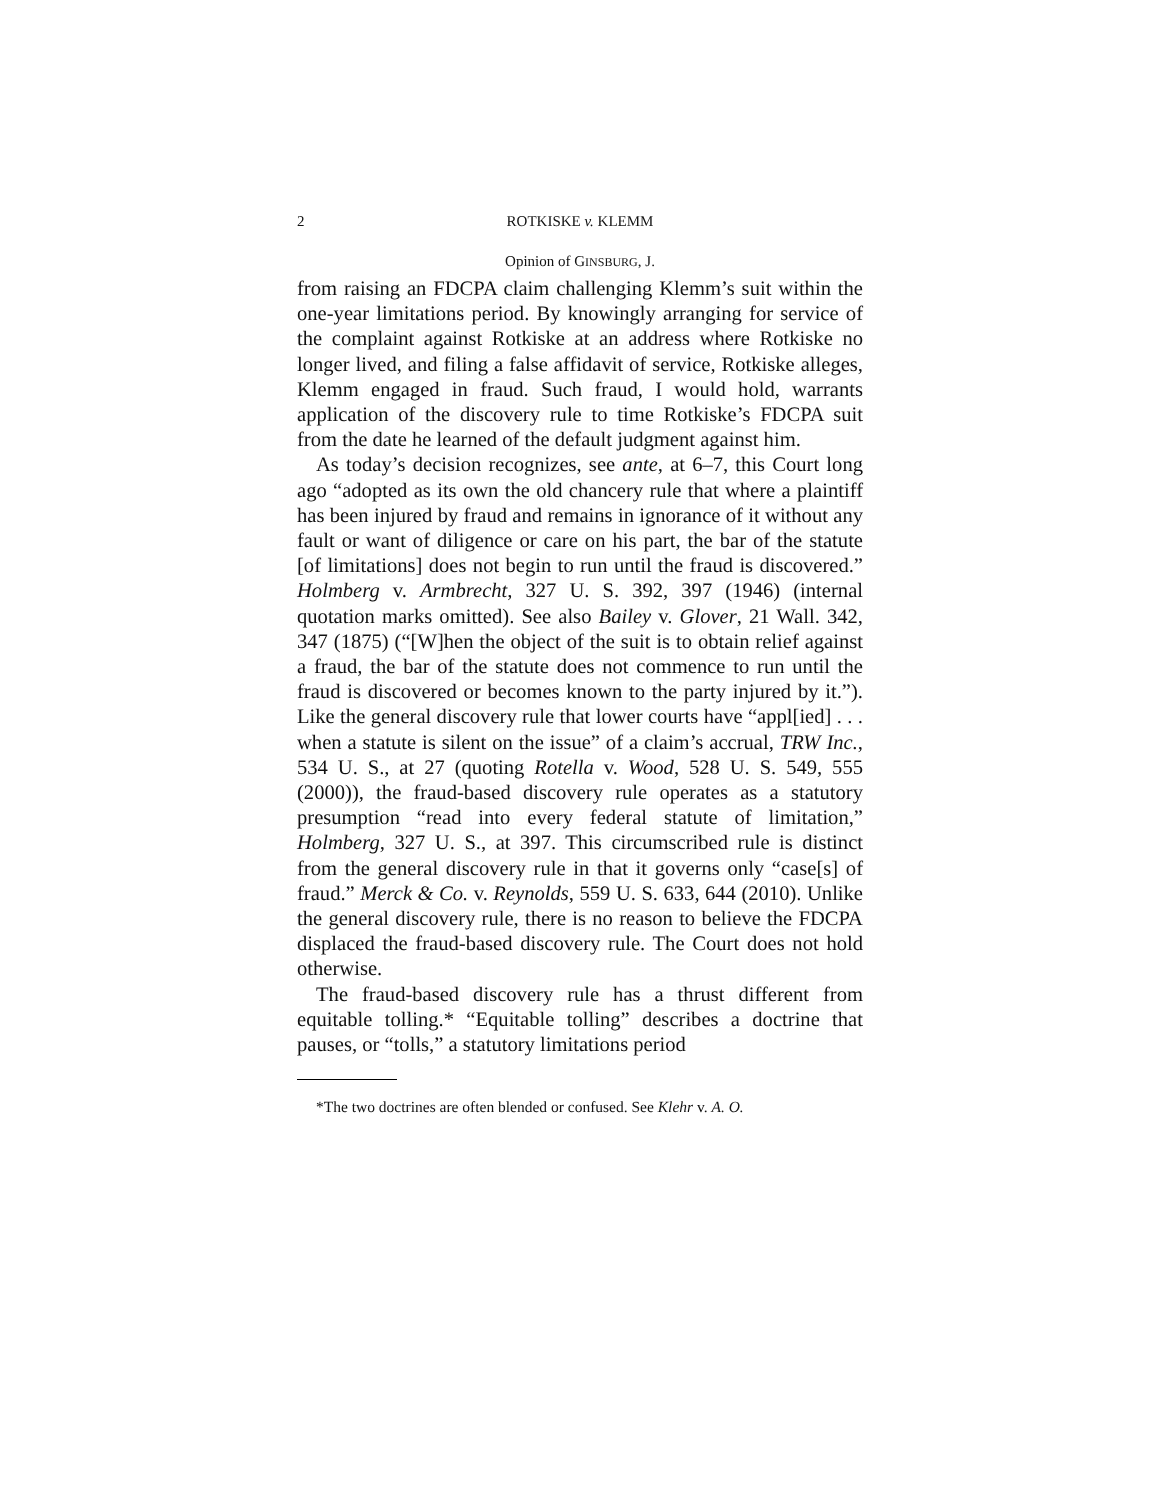2 ROTKISKE v. KLEMM
Opinion of GINSBURG, J.
from raising an FDCPA claim challenging Klemm’s suit within the one-year limitations period. By knowingly arranging for service of the complaint against Rotkiske at an address where Rotkiske no longer lived, and filing a false affidavit of service, Rotkiske alleges, Klemm engaged in fraud. Such fraud, I would hold, warrants application of the discovery rule to time Rotkiske’s FDCPA suit from the date he learned of the default judgment against him.
As today’s decision recognizes, see ante, at 6–7, this Court long ago “adopted as its own the old chancery rule that where a plaintiff has been injured by fraud and remains in ignorance of it without any fault or want of diligence or care on his part, the bar of the statute [of limitations] does not begin to run until the fraud is discovered.” Holmberg v. Armbrecht, 327 U. S. 392, 397 (1946) (internal quotation marks omitted). See also Bailey v. Glover, 21 Wall. 342, 347 (1875) (“[W]hen the object of the suit is to obtain relief against a fraud, the bar of the statute does not commence to run until the fraud is discovered or becomes known to the party injured by it.”). Like the general discovery rule that lower courts have “appl[ied] . . . when a statute is silent on the issue” of a claim’s accrual, TRW Inc., 534 U. S., at 27 (quoting Rotella v. Wood, 528 U. S. 549, 555 (2000)), the fraud-based discovery rule operates as a statutory presumption “read into every federal statute of limitation,” Holmberg, 327 U. S., at 397. This circumscribed rule is distinct from the general discovery rule in that it governs only “case[s] of fraud.” Merck & Co. v. Reynolds, 559 U. S. 633, 644 (2010). Unlike the general discovery rule, there is no reason to believe the FDCPA displaced the fraud-based discovery rule. The Court does not hold otherwise.
The fraud-based discovery rule has a thrust different from equitable tolling.* “Equitable tolling” describes a doctrine that pauses, or “tolls,” a statutory limitations period
*The two doctrines are often blended or confused. See Klehr v. A. O.